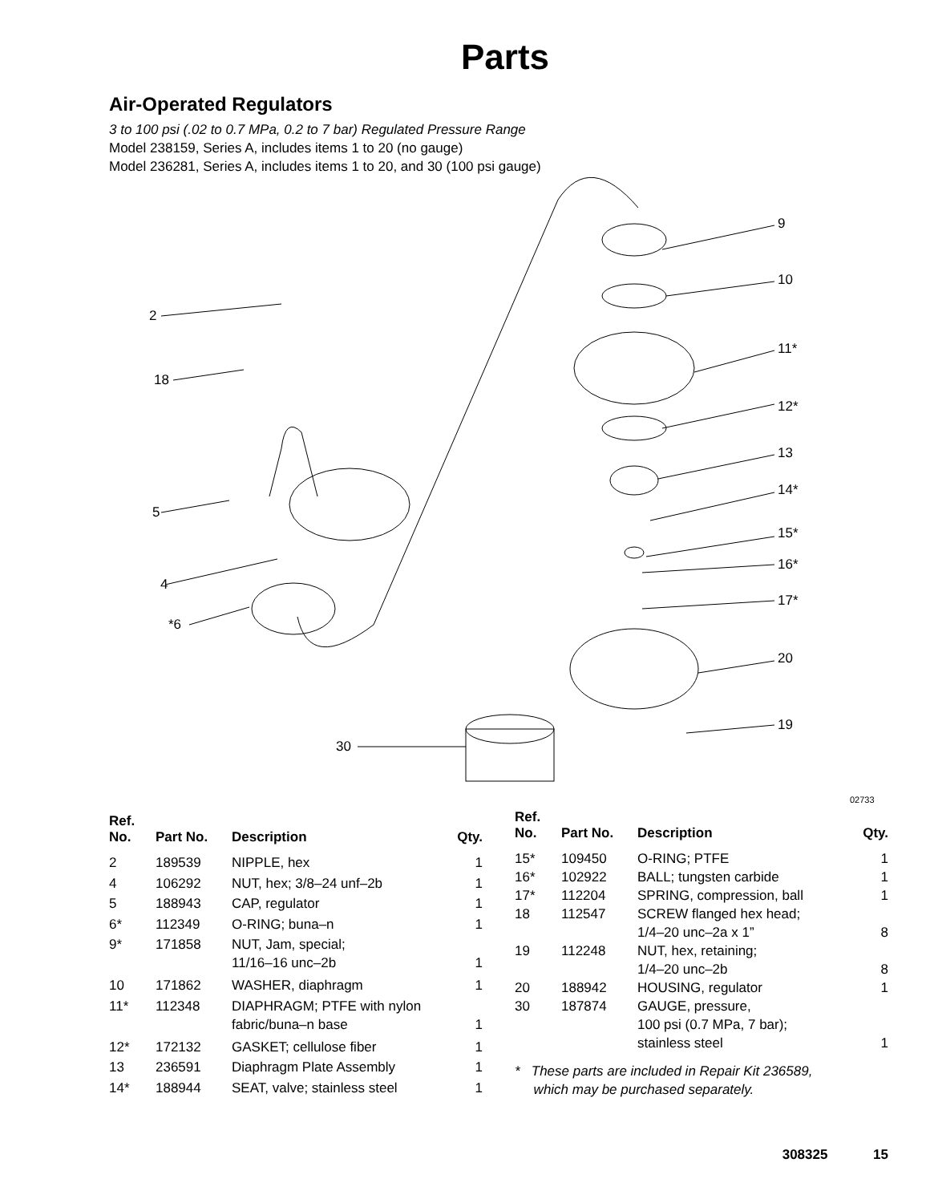Parts
Air-Operated Regulators
3 to 100 psi (.02 to 0.7 MPa, 0.2 to 7 bar) Regulated Pressure Range
Model 238159, Series A, includes items 1 to 20 (no gauge)
Model 236281, Series A, includes items 1 to 20, and 30 (100 psi gauge)
2
18
5
4
*6
9
10
11*
12*
13
14*
15*
16*
17*
20
19
30
02733
| Ref. No. | Part No. | Description | Qty. |
| --- | --- | --- | --- |
| 2 | 189539 | NIPPLE, hex | 1 |
| 4 | 106292 | NUT, hex; 3/8–24 unf–2b | 1 |
| 5 | 188943 | CAP, regulator | 1 |
| 6* | 112349 | O-RING; buna–n | 1 |
| 9* | 171858 | NUT, Jam, special; 11/16–16 unc–2b | 1 |
| 10 | 171862 | WASHER, diaphragm | 1 |
| 11* | 112348 | DIAPHRAGM; PTFE with nylon fabric/buna–n base | 1 |
| 12* | 172132 | GASKET; cellulose fiber | 1 |
| 13 | 236591 | Diaphragm Plate Assembly | 1 |
| 14* | 188944 | SEAT, valve; stainless steel | 1 |
| Ref. No. | Part No. | Description | Qty. |
| --- | --- | --- | --- |
| 15* | 109450 | O-RING; PTFE | 1 |
| 16* | 102922 | BALL; tungsten carbide | 1 |
| 17* | 112204 | SPRING, compression, ball | 1 |
| 18 | 112547 | SCREW flanged hex head; 1/4–20 unc–2a x 1” | 8 |
| 19 | 112248 | NUT, hex, retaining; 1/4–20 unc–2b | 8 |
| 20 | 188942 | HOUSING, regulator | 1 |
| 30 | 187874 | GAUGE, pressure, 100 psi (0.7 MPa, 7 bar); stainless steel | 1 |
* These parts are included in Repair Kit 236589,
which may be purchased separately.
308325 15